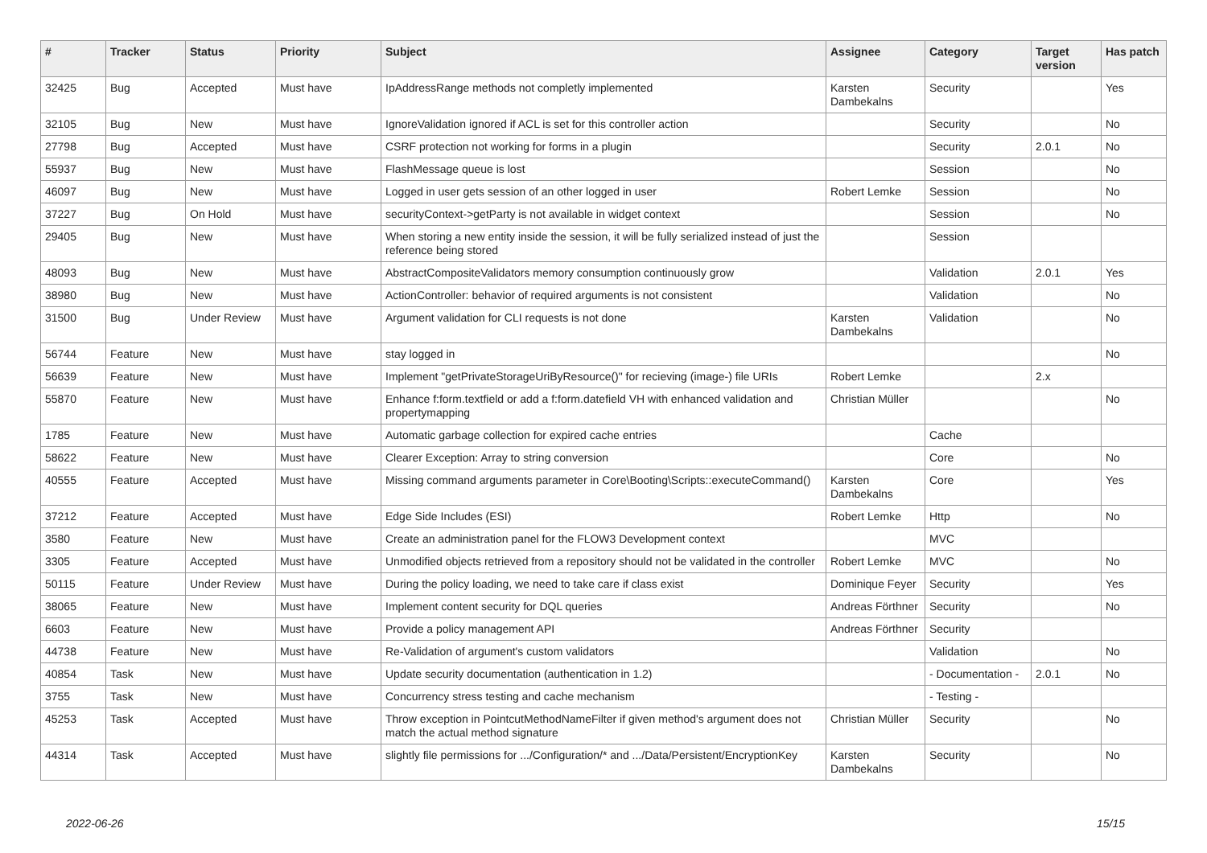| # | Tracker | Status | Priority | Subject | Assignee | Category | Target version | Has patch |
| --- | --- | --- | --- | --- | --- | --- | --- | --- |
| 32425 | Bug | Accepted | Must have | IpAddressRange methods not completly implemented | Karsten Dambekalns | Security | | Yes |
| 32105 | Bug | New | Must have | IgnoreValidation ignored if ACL is set for this controller action | | Security | | No |
| 27798 | Bug | Accepted | Must have | CSRF protection not working for forms in a plugin | | Security | 2.0.1 | No |
| 55937 | Bug | New | Must have | FlashMessage queue is lost | | Session | | No |
| 46097 | Bug | New | Must have | Logged in user gets session of an other logged in user | Robert Lemke | Session | | No |
| 37227 | Bug | On Hold | Must have | securityContext->getParty is not available in widget context | | Session | | No |
| 29405 | Bug | New | Must have | When storing a new entity inside the session, it will be fully serialized instead of just the reference being stored | | Session | | |
| 48093 | Bug | New | Must have | AbstractCompositeValidators memory consumption continuously grow | | Validation | 2.0.1 | Yes |
| 38980 | Bug | New | Must have | ActionController: behavior of required arguments is not consistent | | Validation | | No |
| 31500 | Bug | Under Review | Must have | Argument validation for CLI requests is not done | Karsten Dambekalns | Validation | | No |
| 56744 | Feature | New | Must have | stay logged in | | | | No |
| 56639 | Feature | New | Must have | Implement "getPrivateStorageUriByResource()" for recieving (image-) file URIs | Robert Lemke | | 2.x | |
| 55870 | Feature | New | Must have | Enhance f:form.textfield or add a f:form.datefield VH with enhanced validation and propertymapping | Christian Müller | | | No |
| 1785 | Feature | New | Must have | Automatic garbage collection for expired cache entries | | Cache | | |
| 58622 | Feature | New | Must have | Clearer Exception: Array to string conversion | | Core | | No |
| 40555 | Feature | Accepted | Must have | Missing command arguments parameter in Core\Booting\Scripts::executeCommand() | Karsten Dambekalns | Core | | Yes |
| 37212 | Feature | Accepted | Must have | Edge Side Includes (ESI) | Robert Lemke | Http | | No |
| 3580 | Feature | New | Must have | Create an administration panel for the FLOW3 Development context | | MVC | | |
| 3305 | Feature | Accepted | Must have | Unmodified objects retrieved from a repository should not be validated in the controller | Robert Lemke | MVC | | No |
| 50115 | Feature | Under Review | Must have | During the policy loading, we need to take care if class exist | Dominique Feyer | Security | | Yes |
| 38065 | Feature | New | Must have | Implement content security for DQL queries | Andreas Förthner | Security | | No |
| 6603 | Feature | New | Must have | Provide a policy management API | Andreas Förthner | Security | | |
| 44738 | Feature | New | Must have | Re-Validation of argument's custom validators | | Validation | | No |
| 40854 | Task | New | Must have | Update security documentation (authentication in 1.2) | | - Documentation - | 2.0.1 | No |
| 3755 | Task | New | Must have | Concurrency stress testing and cache mechanism | | - Testing - | | |
| 45253 | Task | Accepted | Must have | Throw exception in PointcutMethodNameFilter if given method's argument does not match the actual method signature | Christian Müller | Security | | No |
| 44314 | Task | Accepted | Must have | slightly file permissions for .../Configuration/* and .../Data/Persistent/EncryptionKey | Karsten Dambekalns | Security | | No |
2022-06-26 15/15